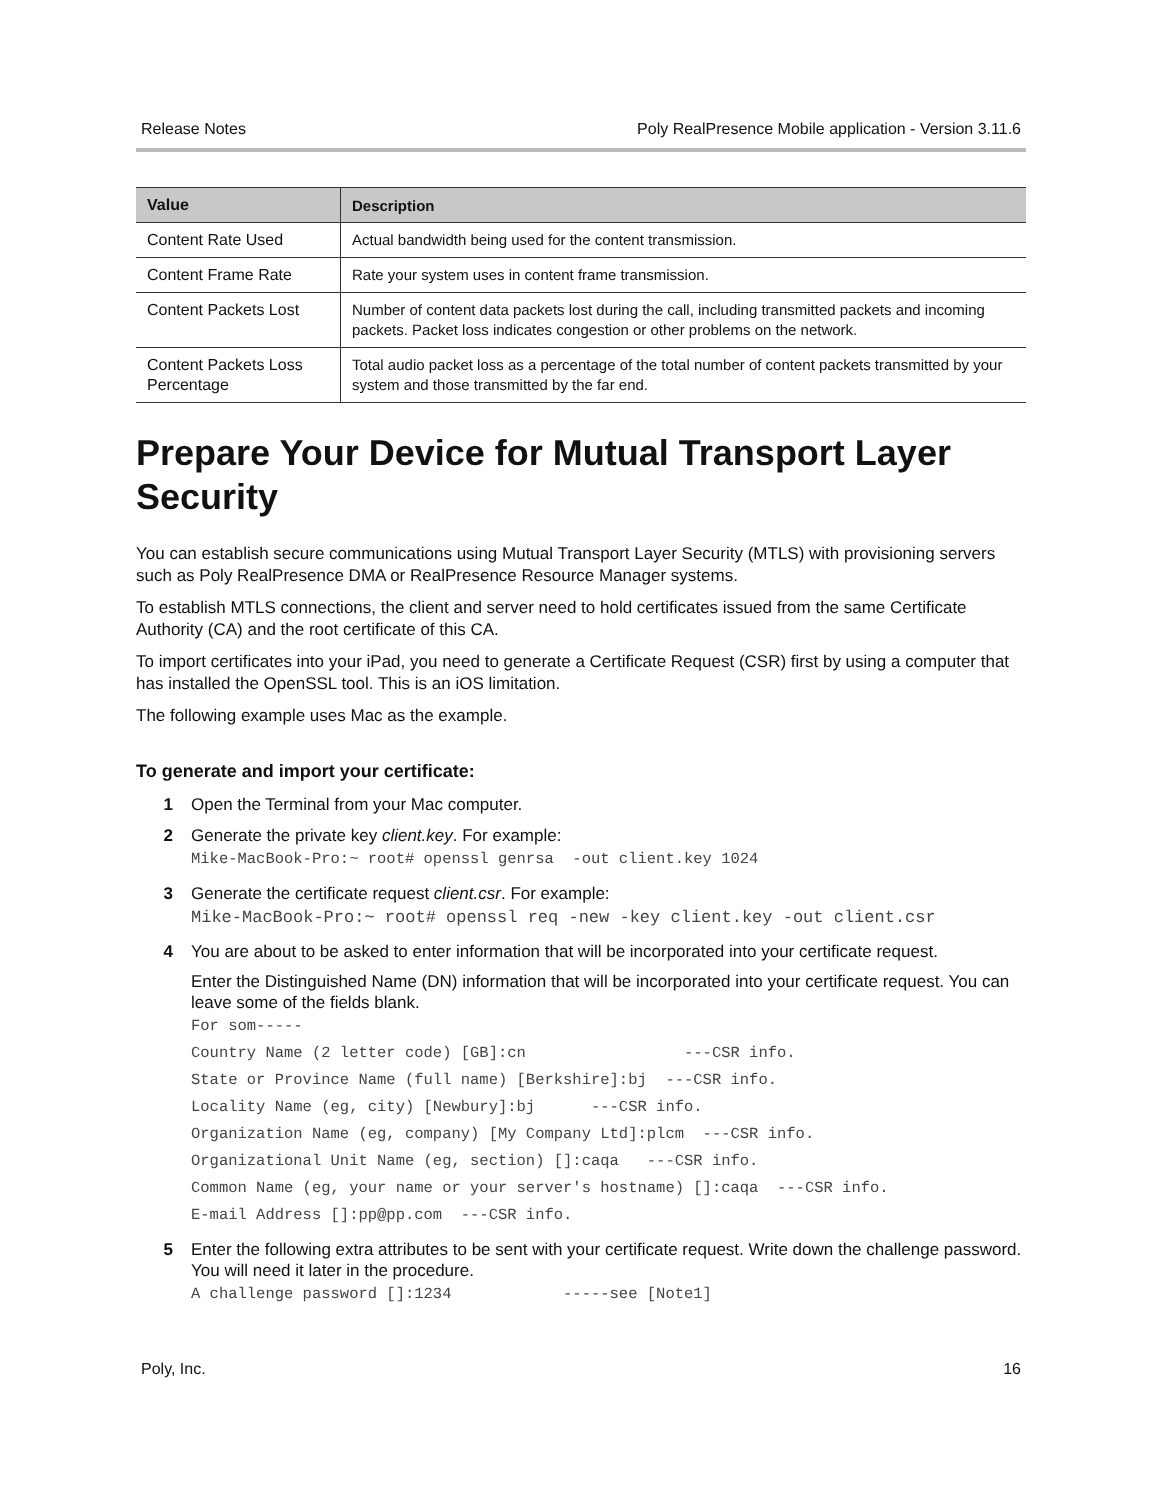Release Notes Poly RealPresence Mobile application - Version 3.11.6
| Value | Description |
| --- | --- |
| Content Rate Used | Actual bandwidth being used for the content transmission. |
| Content Frame Rate | Rate your system uses in content frame transmission. |
| Content Packets Lost | Number of content data packets lost during the call, including transmitted packets and incoming packets. Packet loss indicates congestion or other problems on the network. |
| Content Packets Loss Percentage | Total audio packet loss as a percentage of the total number of content packets transmitted by your system and those transmitted by the far end. |
Prepare Your Device for Mutual Transport Layer Security
You can establish secure communications using Mutual Transport Layer Security (MTLS) with provisioning servers such as Poly RealPresence DMA or RealPresence Resource Manager systems.
To establish MTLS connections, the client and server need to hold certificates issued from the same Certificate Authority (CA) and the root certificate of this CA.
To import certificates into your iPad, you need to generate a Certificate Request (CSR) first by using a computer that has installed the OpenSSL tool. This is an iOS limitation.
The following example uses Mac as the example.
To generate and import your certificate:
1 Open the Terminal from your Mac computer.
2 Generate the private key client.key. For example:
Mike-MacBook-Pro:~ root# openssl genrsa -out client.key 1024
3 Generate the certificate request client.csr. For example:
Mike-MacBook-Pro:~ root# openssl req -new -key client.key -out client.csr
4 You are about to be asked to enter information that will be incorporated into your certificate request.
Enter the Distinguished Name (DN) information that will be incorporated into your certificate request. You can leave some of the fields blank.
For som----- Country Name (2 letter code) [GB]:cn ---CSR info. State or Province Name (full name) [Berkshire]:bj ---CSR info. Locality Name (eg, city) [Newbury]:bj ---CSR info. Organization Name (eg, company) [My Company Ltd]:plcm ---CSR info. Organizational Unit Name (eg, section) []:caqa ---CSR info. Common Name (eg, your name or your server's hostname) []:caqa ---CSR info. E-mail Address []:pp@pp.com ---CSR info.
5 Enter the following extra attributes to be sent with your certificate request. Write down the challenge password. You will need it later in the procedure.
A challenge password []:1234 -----see [Note1]
Poly, Inc. 16